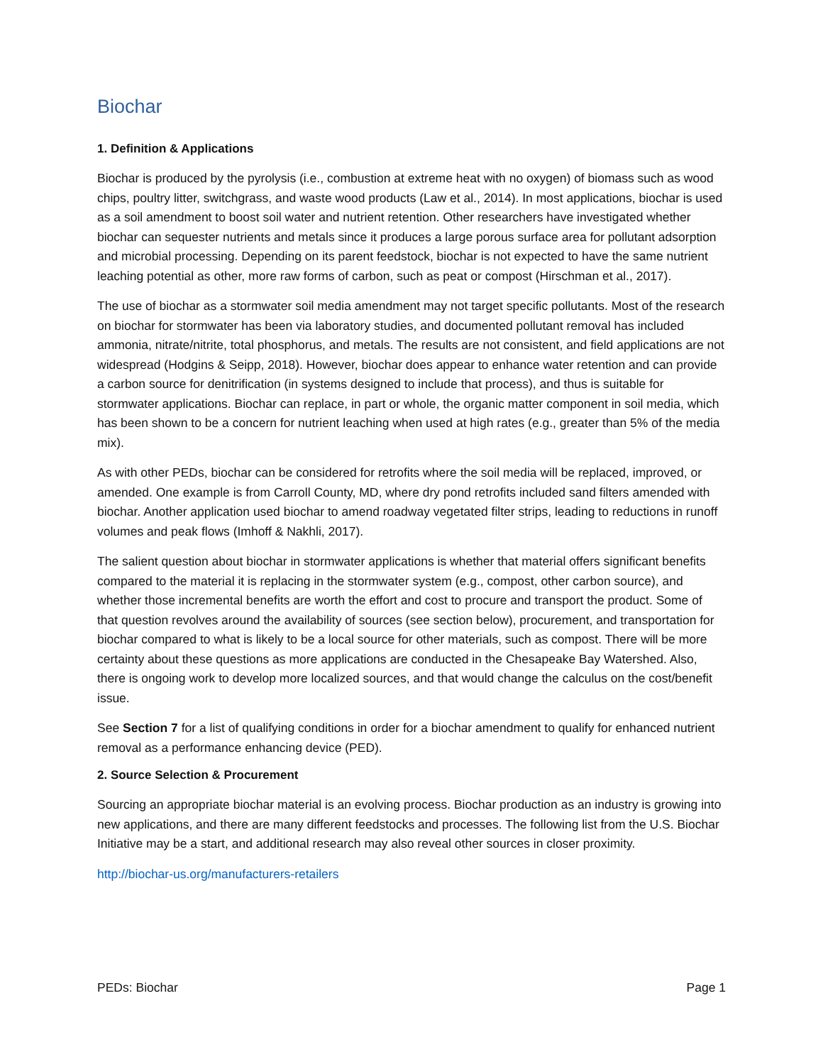Biochar
1. Definition & Applications
Biochar is produced by the pyrolysis (i.e., combustion at extreme heat with no oxygen) of biomass such as wood chips, poultry litter, switchgrass, and waste wood products (Law et al., 2014). In most applications, biochar is used as a soil amendment to boost soil water and nutrient retention. Other researchers have investigated whether biochar can sequester nutrients and metals since it produces a large porous surface area for pollutant adsorption and microbial processing. Depending on its parent feedstock, biochar is not expected to have the same nutrient leaching potential as other, more raw forms of carbon, such as peat or compost (Hirschman et al., 2017).
The use of biochar as a stormwater soil media amendment may not target specific pollutants. Most of the research on biochar for stormwater has been via laboratory studies, and documented pollutant removal has included ammonia, nitrate/nitrite, total phosphorus, and metals. The results are not consistent, and field applications are not widespread (Hodgins & Seipp, 2018). However, biochar does appear to enhance water retention and can provide a carbon source for denitrification (in systems designed to include that process), and thus is suitable for stormwater applications. Biochar can replace, in part or whole, the organic matter component in soil media, which has been shown to be a concern for nutrient leaching when used at high rates (e.g., greater than 5% of the media mix).
As with other PEDs, biochar can be considered for retrofits where the soil media will be replaced, improved, or amended. One example is from Carroll County, MD, where dry pond retrofits included sand filters amended with biochar. Another application used biochar to amend roadway vegetated filter strips, leading to reductions in runoff volumes and peak flows (Imhoff & Nakhli, 2017).
The salient question about biochar in stormwater applications is whether that material offers significant benefits compared to the material it is replacing in the stormwater system (e.g., compost, other carbon source), and whether those incremental benefits are worth the effort and cost to procure and transport the product. Some of that question revolves around the availability of sources (see section below), procurement, and transportation for biochar compared to what is likely to be a local source for other materials, such as compost. There will be more certainty about these questions as more applications are conducted in the Chesapeake Bay Watershed. Also, there is ongoing work to develop more localized sources, and that would change the calculus on the cost/benefit issue.
See Section 7 for a list of qualifying conditions in order for a biochar amendment to qualify for enhanced nutrient removal as a performance enhancing device (PED).
2. Source Selection & Procurement
Sourcing an appropriate biochar material is an evolving process. Biochar production as an industry is growing into new applications, and there are many different feedstocks and processes. The following list from the U.S. Biochar Initiative may be a start, and additional research may also reveal other sources in closer proximity.
http://biochar-us.org/manufacturers-retailers
PEDs: Biochar Page 1